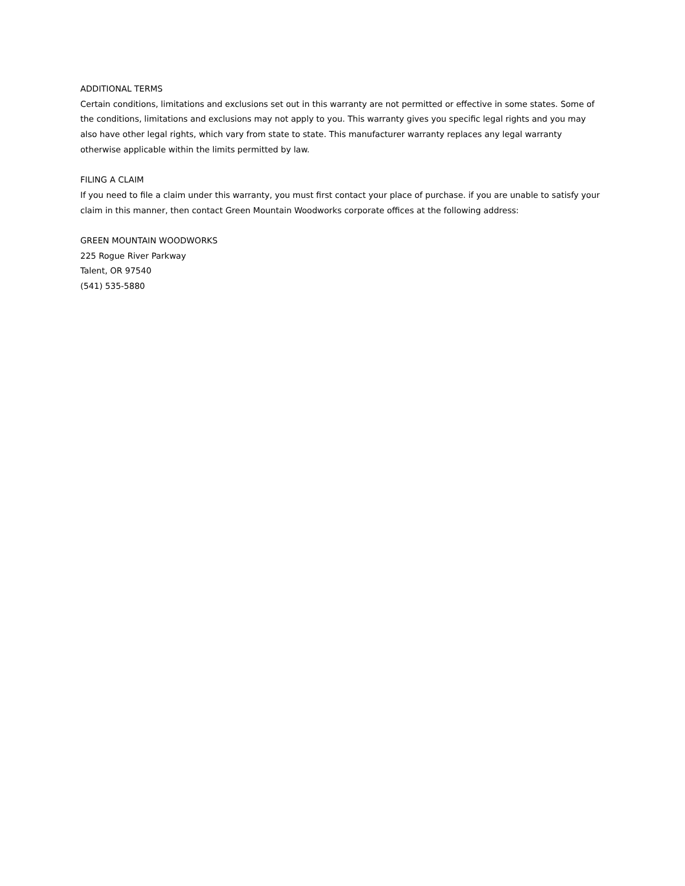ADDITIONAL TERMS
Certain conditions, limitations and exclusions set out in this warranty are not permitted or effective in some states. Some of the conditions, limitations and exclusions may not apply to you. This warranty gives you specific legal rights and you may also have other legal rights, which vary from state to state. This manufacturer warranty replaces any legal warranty otherwise applicable within the limits permitted by law.
FILING A CLAIM
If you need to file a claim under this warranty, you must first contact your place of purchase. if you are unable to satisfy your claim in this manner, then contact Green Mountain Woodworks corporate offices at the following address:
GREEN MOUNTAIN WOODWORKS
225 Rogue River Parkway
Talent, OR 97540
(541) 535-5880